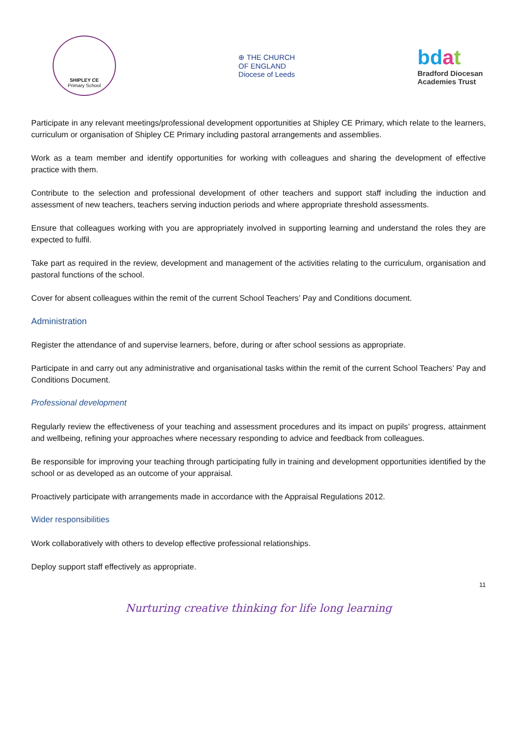SHIPLEY CE
Primary School
⊕ THE CHURCH
OF ENGLAND
Diocese of Leeds
bdat
Bradford Diocesan
Academies Trust
Participate in any relevant meetings/professional development opportunities at Shipley CE Primary, which relate to the learners, curriculum or organisation of Shipley CE Primary including pastoral arrangements and assemblies.
Work as a team member and identify opportunities for working with colleagues and sharing the development of effective practice with them.
Contribute to the selection and professional development of other teachers and support staff including the induction and assessment of new teachers, teachers serving induction periods and where appropriate threshold assessments.
Ensure that colleagues working with you are appropriately involved in supporting learning and understand the roles they are expected to fulfil.
Take part as required in the review, development and management of the activities relating to the curriculum, organisation and pastoral functions of the school.
Cover for absent colleagues within the remit of the current School Teachers’ Pay and Conditions document.
Administration
Register the attendance of and supervise learners, before, during or after school sessions as appropriate.
Participate in and carry out any administrative and organisational tasks within the remit of the current School Teachers’ Pay and Conditions Document.
Professional development
Regularly review the effectiveness of your teaching and assessment procedures and its impact on pupils’ progress, attainment and wellbeing, refining your approaches where necessary responding to advice and feedback from colleagues.
Be responsible for improving your teaching through participating fully in training and development opportunities identified by the school or as developed as an outcome of your appraisal.
Proactively participate with arrangements made in accordance with the Appraisal Regulations 2012.
Wider responsibilities
Work collaboratively with others to develop effective professional relationships.
Deploy support staff effectively as appropriate.
11
Nurturing creative thinking for life long learning